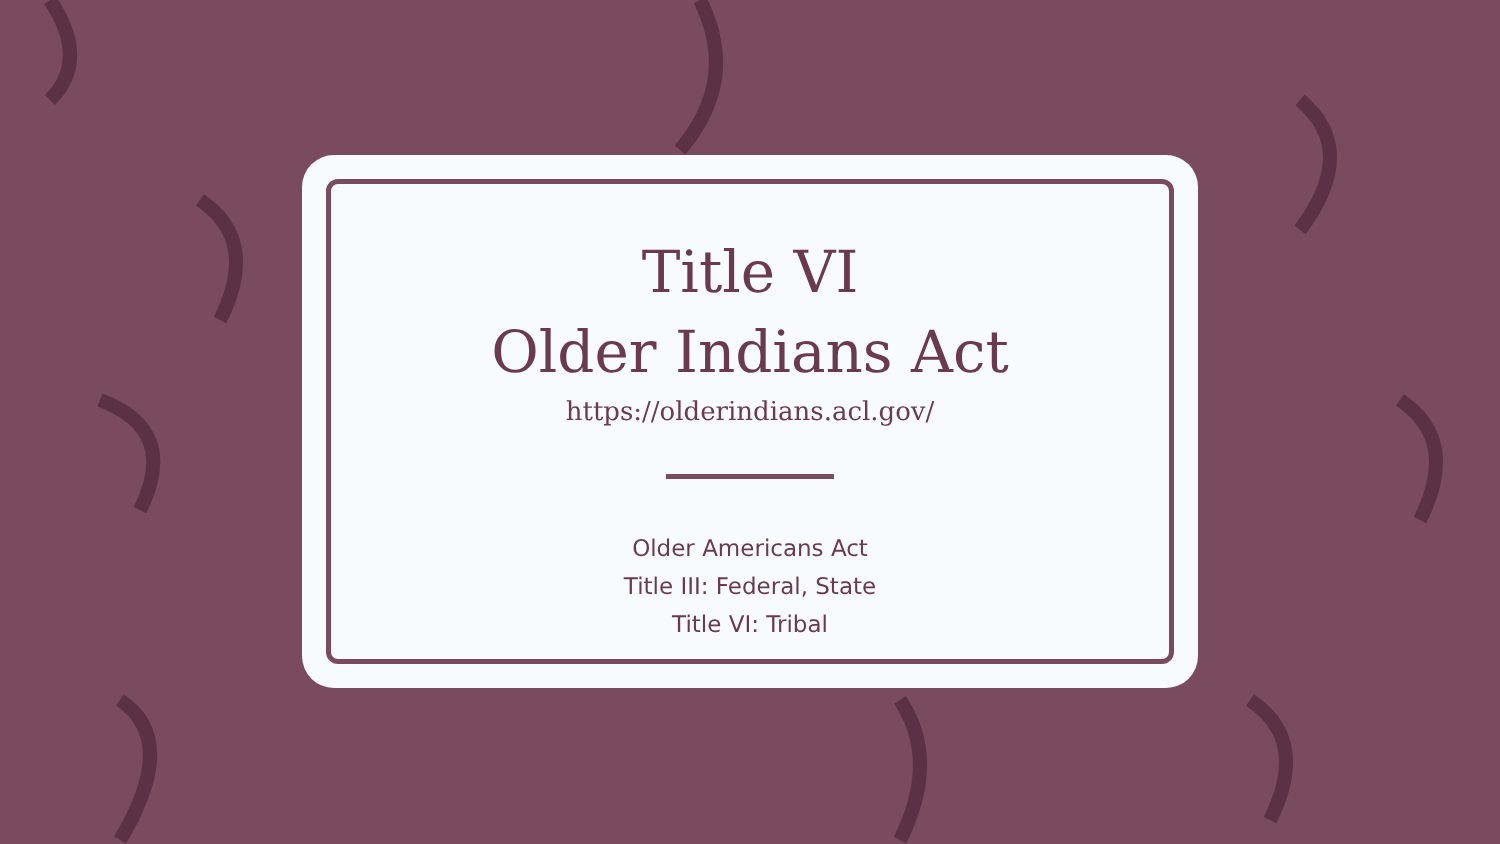Title VI
Older Indians Act
https://olderindians.acl.gov/
Older Americans Act
Title III: Federal, State
Title VI: Tribal